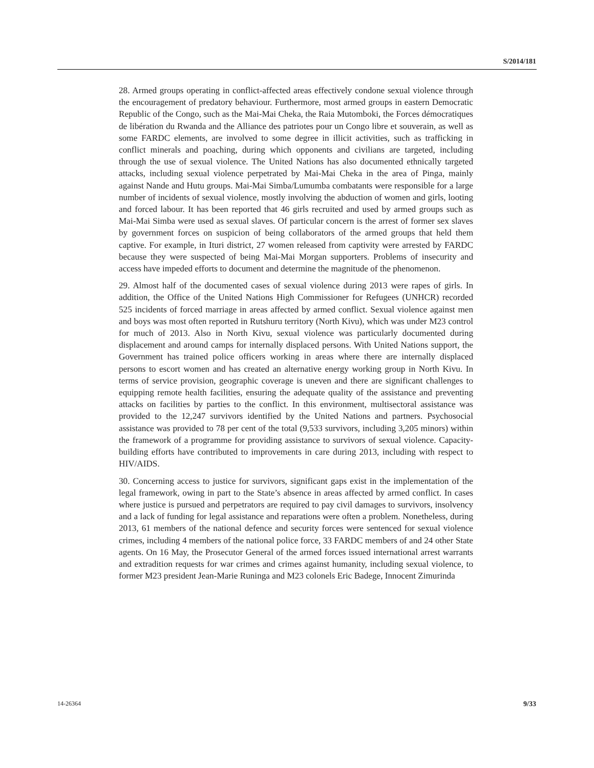S/2014/181
28. Armed groups operating in conflict-affected areas effectively condone sexual violence through the encouragement of predatory behaviour. Furthermore, most armed groups in eastern Democratic Republic of the Congo, such as the Mai-Mai Cheka, the Raia Mutomboki, the Forces démocratiques de libération du Rwanda and the Alliance des patriotes pour un Congo libre et souverain, as well as some FARDC elements, are involved to some degree in illicit activities, such as trafficking in conflict minerals and poaching, during which opponents and civilians are targeted, including through the use of sexual violence. The United Nations has also documented ethnically targeted attacks, including sexual violence perpetrated by Mai-Mai Cheka in the area of Pinga, mainly against Nande and Hutu groups. Mai-Mai Simba/Lumumba combatants were responsible for a large number of incidents of sexual violence, mostly involving the abduction of women and girls, looting and forced labour. It has been reported that 46 girls recruited and used by armed groups such as Mai-Mai Simba were used as sexual slaves. Of particular concern is the arrest of former sex slaves by government forces on suspicion of being collaborators of the armed groups that held them captive. For example, in Ituri district, 27 women released from captivity were arrested by FARDC because they were suspected of being Mai-Mai Morgan supporters. Problems of insecurity and access have impeded efforts to document and determine the magnitude of the phenomenon.
29. Almost half of the documented cases of sexual violence during 2013 were rapes of girls. In addition, the Office of the United Nations High Commissioner for Refugees (UNHCR) recorded 525 incidents of forced marriage in areas affected by armed conflict. Sexual violence against men and boys was most often reported in Rutshuru territory (North Kivu), which was under M23 control for much of 2013. Also in North Kivu, sexual violence was particularly documented during displacement and around camps for internally displaced persons. With United Nations support, the Government has trained police officers working in areas where there are internally displaced persons to escort women and has created an alternative energy working group in North Kivu. In terms of service provision, geographic coverage is uneven and there are significant challenges to equipping remote health facilities, ensuring the adequate quality of the assistance and preventing attacks on facilities by parties to the conflict. In this environment, multisectoral assistance was provided to the 12,247 survivors identified by the United Nations and partners. Psychosocial assistance was provided to 78 per cent of the total (9,533 survivors, including 3,205 minors) within the framework of a programme for providing assistance to survivors of sexual violence. Capacity-building efforts have contributed to improvements in care during 2013, including with respect to HIV/AIDS.
30. Concerning access to justice for survivors, significant gaps exist in the implementation of the legal framework, owing in part to the State’s absence in areas affected by armed conflict. In cases where justice is pursued and perpetrators are required to pay civil damages to survivors, insolvency and a lack of funding for legal assistance and reparations were often a problem. Nonetheless, during 2013, 61 members of the national defence and security forces were sentenced for sexual violence crimes, including 4 members of the national police force, 33 FARDC members of and 24 other State agents. On 16 May, the Prosecutor General of the armed forces issued international arrest warrants and extradition requests for war crimes and crimes against humanity, including sexual violence, to former M23 president Jean-Marie Runinga and M23 colonels Eric Badege, Innocent Zimurinda
14-26364 9/33